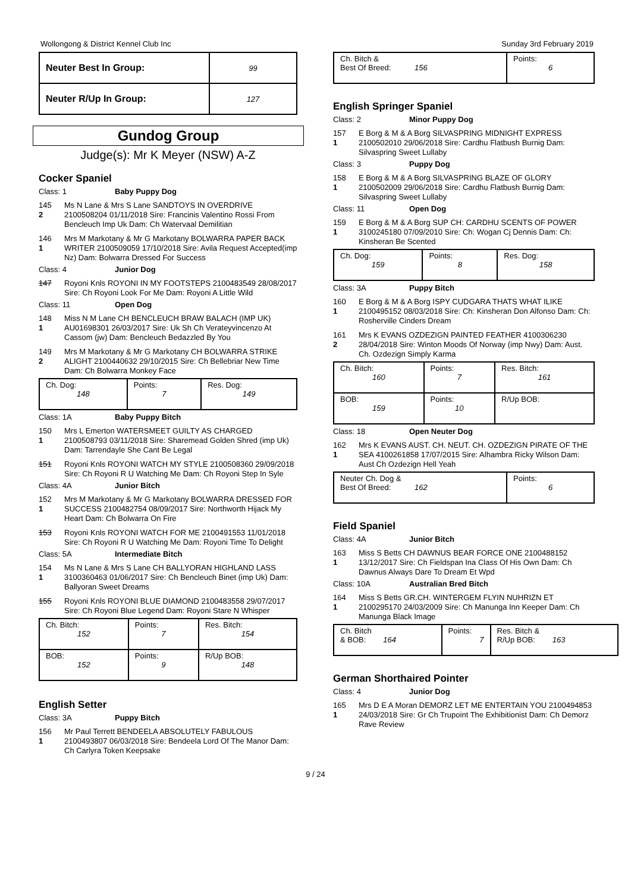Wollongong & District Kennel Club Inc Sunday 3rd February 2019
| Neuter Best In Group: | 99 |
| Neuter R/Up In Group: | 127 |
Gundog Group
Judge(s): Mr K Meyer (NSW) A-Z
Cocker Spaniel
Class: 1 Baby Puppy Dog
145
2
Ms N Lane & Mrs S Lane SANDTOYS IN OVERDRIVE 2100508204 01/11/2018 Sire: Francinis Valentino Rossi From Bencleuch Imp Uk Dam: Ch Watervaal Demilitian
146
1
Mrs M Markotany & Mr G Markotany BOLWARRA PAPER BACK WRITER 2100509059 17/10/2018 Sire: Avila Request Accepted(imp Nz) Dam: Bolwarra Dressed For Success
Class: 4 Junior Dog
147 Royoni Knls ROYONI IN MY FOOTSTEPS 2100483549 28/08/2017 Sire: Ch Royoni Look For Me Dam: Royoni A Little Wild
Class: 11 Open Dog
148
1
Miss N M Lane CH BENCLEUCH BRAW BALACH (IMP UK) AU01698301 26/03/2017 Sire: Uk Sh Ch Verateyvincenzo At Cassom (jw) Dam: Bencleuch Bedazzled By You
149
2
Mrs M Markotany & Mr G Markotany CH BOLWARRA STRIKE ALIGHT 2100440632 29/10/2015 Sire: Ch Bellebriar New Time Dam: Ch Bolwarra Monkey Face
| Ch. Dog: 148 | Points: 7 | Res. Dog: 149 |
Class: 1A Baby Puppy Bitch
150
1
Mrs L Emerton WATERSMEET GUILTY AS CHARGED 2100508793 03/11/2018 Sire: Sharemead Golden Shred (imp Uk) Dam: Tarrendayle She Cant Be Legal
151 Royoni Knls ROYONI WATCH MY STYLE 2100508360 29/09/2018 Sire: Ch Royoni R U Watching Me Dam: Ch Royoni Step In Syle
Class: 4A Junior Bitch
152
1
Mrs M Markotany & Mr G Markotany BOLWARRA DRESSED FOR SUCCESS 2100482754 08/09/2017 Sire: Northworth Hijack My Heart Dam: Ch Bolwarra On Fire
153 Royoni Knls ROYONI WATCH FOR ME 2100491553 11/01/2018 Sire: Ch Royoni R U Watching Me Dam: Royoni Time To Delight
Class: 5A Intermediate Bitch
154
1
Ms N Lane & Mrs S Lane CH BALLYORAN HIGHLAND LASS 3100360463 01/06/2017 Sire: Ch Bencleuch Binet (imp Uk) Dam: Ballyoran Sweet Dreams
155 Royoni Knls ROYONI BLUE DIAMOND 2100483558 29/07/2017 Sire: Ch Royoni Blue Legend Dam: Royoni Stare N Whisper
| Ch. Bitch: 152 | Points: 7 | Res. Bitch: 154 |
| BOB: 152 | Points: 9 | R/Up BOB: 148 |
English Setter
Class: 3A Puppy Bitch
156
1
Mr Paul Terrett BENDEELA ABSOLUTELY FABULOUS 2100493807 06/03/2018 Sire: Bendeela Lord Of The Manor Dam: Ch Carlyra Token Keepsake
| Ch. Bitch & Best Of Breed: 156 | Points: 6 |
English Springer Spaniel
Class: 2 Minor Puppy Dog
157
1
E Borg & M & A Borg SILVASPRING MIDNIGHT EXPRESS 2100502010 29/06/2018 Sire: Cardhu Flatbush Burnig Dam: Silvaspring Sweet Lullaby
Class: 3 Puppy Dog
158
1
E Borg & M & A Borg SILVASPRING BLAZE OF GLORY 2100502009 29/06/2018 Sire: Cardhu Flatbush Burnig Dam: Silvaspring Sweet Lullaby
Class: 11 Open Dog
159
1
E Borg & M & A Borg SUP CH: CARDHU SCENTS OF POWER 3100245180 07/09/2010 Sire: Ch: Wogan Cj Dennis Dam: Ch: Kinsheran Be Scented
| Ch. Dog: 159 | Points: 8 | Res. Dog: 158 |
Class: 3A Puppy Bitch
160
1
E Borg & M & A Borg ISPY CUDGARA THATS WHAT ILIKE 2100495152 08/03/2018 Sire: Ch: Kinsheran Don Alfonso Dam: Ch: Rosherville Cinders Dream
161
2
Mrs K EVANS OZDEZIGN PAINTED FEATHER 4100306230 28/04/2018 Sire: Winton Moods Of Norway (imp Nwy) Dam: Aust. Ch. Ozdezign Simply Karma
| Ch. Bitch: 160 | Points: 7 | Res. Bitch: 161 |
| BOB: 159 | Points: 10 | R/Up BOB: |
Class: 18 Open Neuter Dog
162
1
Mrs K EVANS AUST. CH. NEUT. CH. OZDEZIGN PIRATE OF THE SEA 4100261858 17/07/2015 Sire: Alhambra Ricky Wilson Dam: Aust Ch Ozdezign Hell Yeah
| Neuter Ch. Dog & Best Of Breed: 162 | Points: 6 |
Field Spaniel
Class: 4A Junior Bitch
163
1
Miss S Betts CH DAWNUS BEAR FORCE ONE 2100488152 13/12/2017 Sire: Ch Fieldspan Ina Class Of His Own Dam: Ch Dawnus Always Dare To Dream Et Wpd
Class: 10A Australian Bred Bitch
164
1
Miss S Betts GR.CH. WINTERGEM FLYIN NUHRIZN ET 2100295170 24/03/2009 Sire: Ch Manunga Inn Keeper Dam: Ch Manunga Black Image
| Ch. Bitch & BOB: 164 | Points: 7 | Res. Bitch & R/Up BOB: 163 |
German Shorthaired Pointer
Class: 4 Junior Dog
165
1
Mrs D E A Moran DEMORZ LET ME ENTERTAIN YOU 2100494853 24/03/2018 Sire: Gr Ch Trupoint The Exhibitionist Dam: Ch Demorz Rave Review
9 / 24